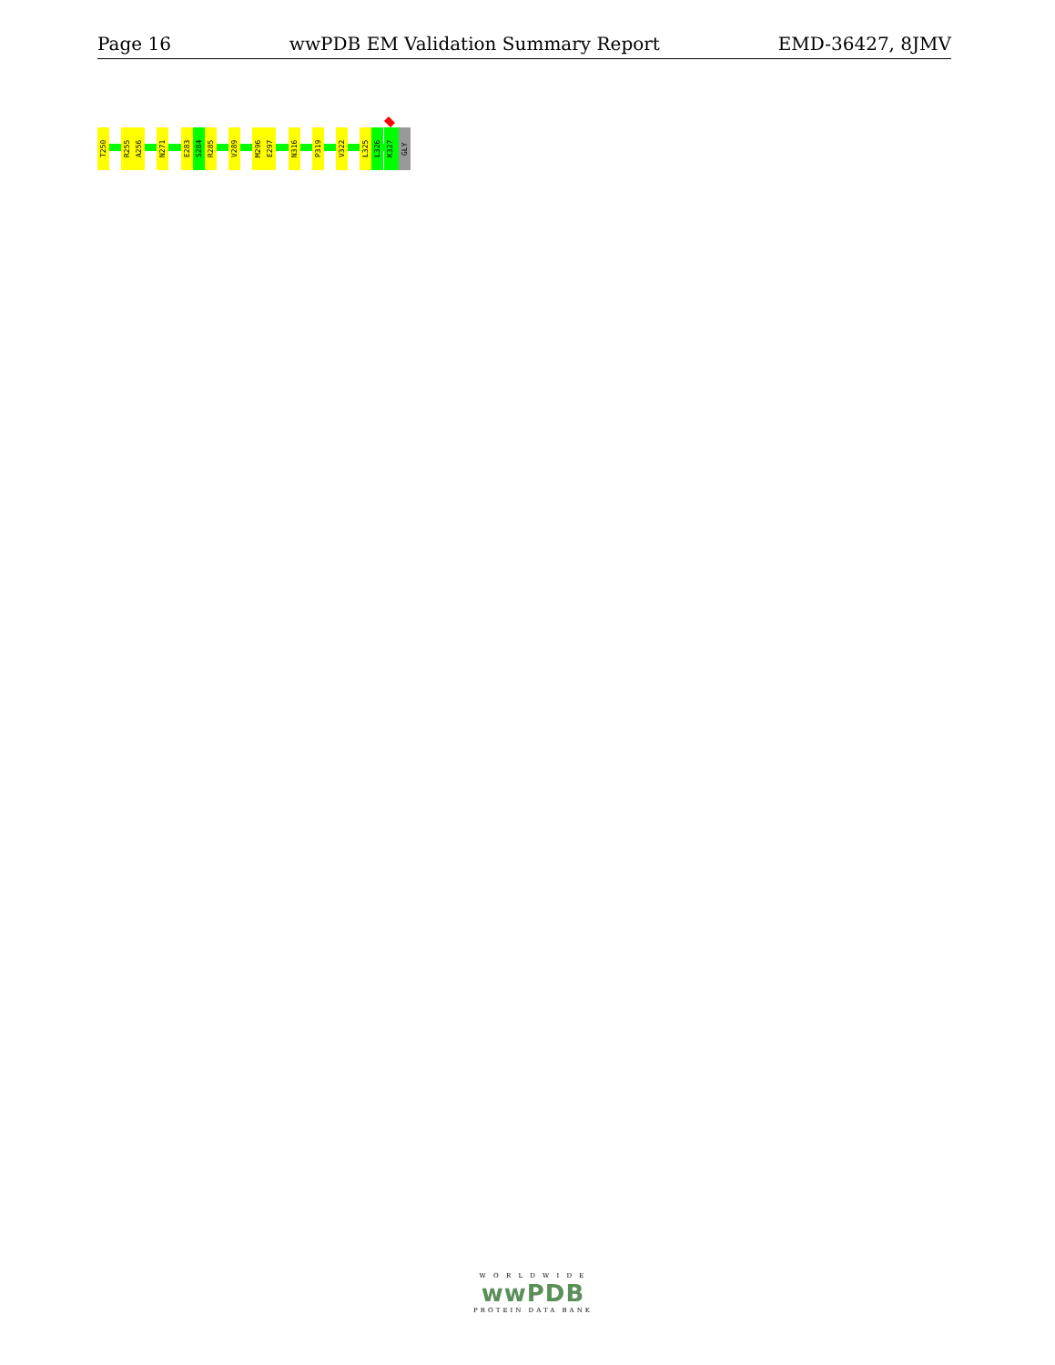Page 16 wwPDB EM Validation Summary Report EMD-36427, 8JMV
T250
R255
A256
N271
E283
S284
R285
V289
M296
E297
N316
P319
V322
L325
L326
K327
GLY
W O R L D W I D E
wwPDB
PROTEIN DATA BANK